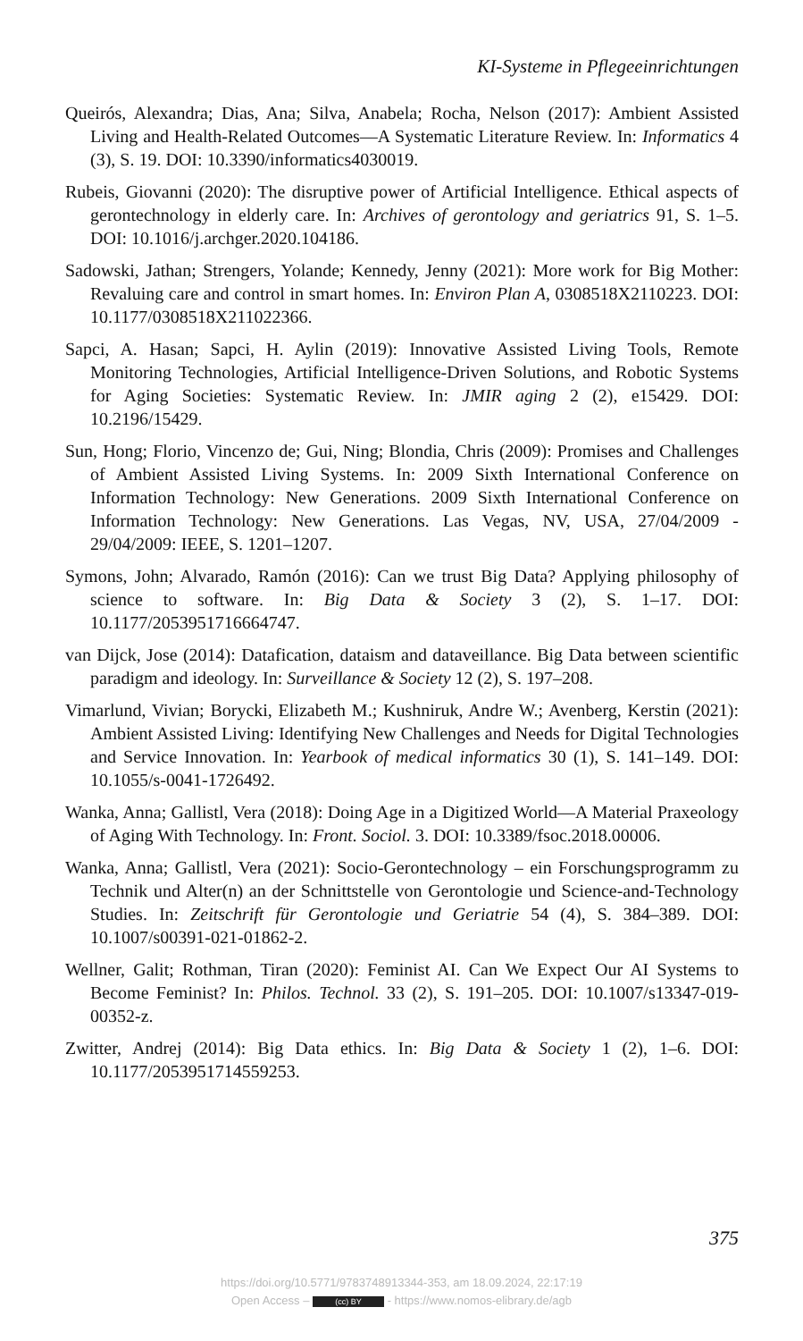KI-Systeme in Pflegeeinrichtungen
Queirós, Alexandra; Dias, Ana; Silva, Anabela; Rocha, Nelson (2017): Ambient Assisted Living and Health-Related Outcomes—A Systematic Literature Review. In: Informatics 4 (3), S. 19. DOI: 10.3390/informatics4030019.
Rubeis, Giovanni (2020): The disruptive power of Artificial Intelligence. Ethical aspects of gerontechnology in elderly care. In: Archives of gerontology and geriatrics 91, S. 1–5. DOI: 10.1016/j.archger.2020.104186.
Sadowski, Jathan; Strengers, Yolande; Kennedy, Jenny (2021): More work for Big Mother: Revaluing care and control in smart homes. In: Environ Plan A, 0308518X2110223. DOI: 10.1177/0308518X211022366.
Sapci, A. Hasan; Sapci, H. Aylin (2019): Innovative Assisted Living Tools, Remote Monitoring Technologies, Artificial Intelligence-Driven Solutions, and Robotic Systems for Aging Societies: Systematic Review. In: JMIR aging 2 (2), e15429. DOI: 10.2196/15429.
Sun, Hong; Florio, Vincenzo de; Gui, Ning; Blondia, Chris (2009): Promises and Challenges of Ambient Assisted Living Systems. In: 2009 Sixth International Conference on Information Technology: New Generations. 2009 Sixth International Conference on Information Technology: New Generations. Las Vegas, NV, USA, 27/04/2009 - 29/04/2009: IEEE, S. 1201–1207.
Symons, John; Alvarado, Ramón (2016): Can we trust Big Data? Applying philosophy of science to software. In: Big Data & Society 3 (2), S. 1–17. DOI: 10.1177/2053951716664747.
van Dijck, Jose (2014): Datafication, dataism and dataveillance. Big Data between scientific paradigm and ideology. In: Surveillance & Society 12 (2), S. 197–208.
Vimarlund, Vivian; Borycki, Elizabeth M.; Kushniruk, Andre W.; Avenberg, Kerstin (2021): Ambient Assisted Living: Identifying New Challenges and Needs for Digital Technologies and Service Innovation. In: Yearbook of medical informatics 30 (1), S. 141–149. DOI: 10.1055/s-0041-1726492.
Wanka, Anna; Gallistl, Vera (2018): Doing Age in a Digitized World—A Material Praxeology of Aging With Technology. In: Front. Sociol. 3. DOI: 10.3389/fsoc.2018.00006.
Wanka, Anna; Gallistl, Vera (2021): Socio-Gerontechnology – ein Forschungsprogramm zu Technik und Alter(n) an der Schnittstelle von Gerontologie und Science-and-Technology Studies. In: Zeitschrift für Gerontologie und Geriatrie 54 (4), S. 384–389. DOI: 10.1007/s00391-021-01862-2.
Wellner, Galit; Rothman, Tiran (2020): Feminist AI. Can We Expect Our AI Systems to Become Feminist? In: Philos. Technol. 33 (2), S. 191–205. DOI: 10.1007/s13347-019-00352-z.
Zwitter, Andrej (2014): Big Data ethics. In: Big Data & Society 1 (2), 1–6. DOI: 10.1177/2053951714559253.
375
https://doi.org/10.5771/9783748913344-353, am 18.09.2024, 22:17:19
Open Access – (cc) BY - https://www.nomos-elibrary.de/agb